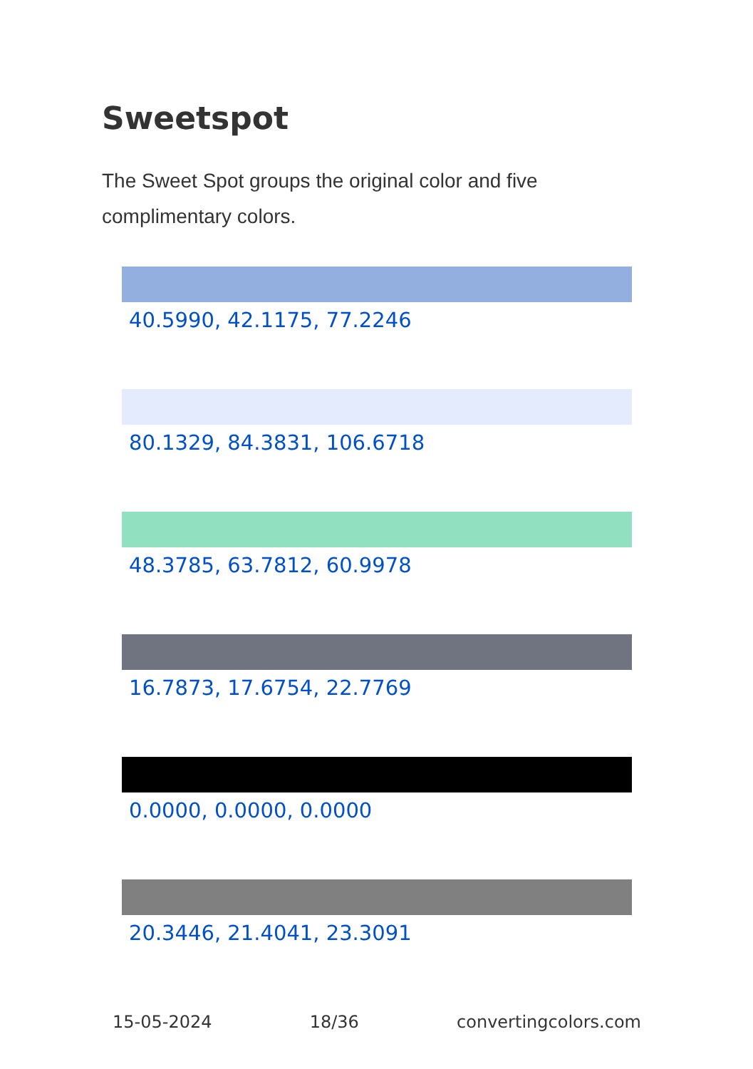Sweetspot
The Sweet Spot groups the original color and five complimentary colors.
40.5990, 42.1175, 77.2246
80.1329, 84.3831, 106.6718
48.3785, 63.7812, 60.9978
16.7873, 17.6754, 22.7769
0.0000, 0.0000, 0.0000
20.3446, 21.4041, 23.3091
15-05-2024 18/36 convertingcolors.com